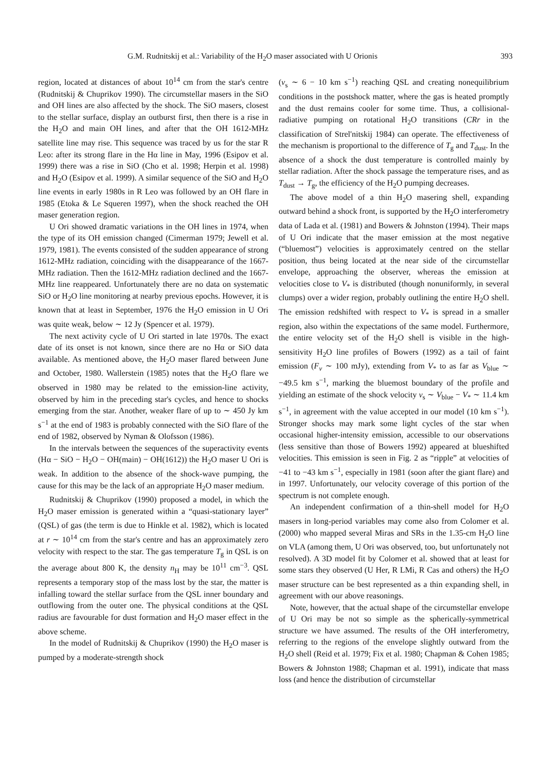G.M. Rudnitskij et al.: Variability of the H<sub>2</sub>O maser associated with U Orionis 393
region, located at distances of about 10<sup>14</sup> cm from the star's centre (Rudnitskij & Chuprikov 1990). The circumstellar masers in the SiO and OH lines are also affected by the shock. The SiO masers, closest to the stellar surface, display an outburst first, then there is a rise in the H<sub>2</sub>O and main OH lines, and after that the OH 1612-MHz satellite line may rise. This sequence was traced by us for the star R Leo: after its strong flare in the Hα line in May, 1996 (Esipov et al. 1999) there was a rise in SiO (Cho et al. 1998; Herpin et al. 1998) and H<sub>2</sub>O (Esipov et al. 1999). A similar sequence of the SiO and H<sub>2</sub>O line events in early 1980s in R Leo was followed by an OH flare in 1985 (Etoka & Le Squeren 1997), when the shock reached the OH maser generation region.
U Ori showed dramatic variations in the OH lines in 1974, when the type of its OH emission changed (Cimerman 1979; Jewell et al. 1979, 1981). The events consisted of the sudden appearance of strong 1612-MHz radiation, coinciding with the disappearance of the 1667-MHz radiation. Then the 1612-MHz radiation declined and the 1667-MHz line reappeared. Unfortunately there are no data on systematic SiO or H<sub>2</sub>O line monitoring at nearby previous epochs. However, it is known that at least in September, 1976 the H<sub>2</sub>O emission in U Ori was quite weak, below ∼ 12 Jy (Spencer et al. 1979).
The next activity cycle of U Ori started in late 1970s. The exact date of its onset is not known, since there are no Hα or SiO data available. As mentioned above, the H<sub>2</sub>O maser flared between June and October, 1980. Wallerstein (1985) notes that the H<sub>2</sub>O flare we observed in 1980 may be related to the emission-line activity, observed by him in the preceding star's cycles, and hence to shocks emerging from the star. Another, weaker flare of up to ∼ 450 Jy km s<sup>−1</sup> at the end of 1983 is probably connected with the SiO flare of the end of 1982, observed by Nyman & Olofsson (1986).
In the intervals between the sequences of the superactivity events (Hα − SiO − H<sub>2</sub>O − OH(main) − OH(1612)) the H<sub>2</sub>O maser U Ori is weak. In addition to the absence of the shock-wave pumping, the cause for this may be the lack of an appropriate H<sub>2</sub>O maser medium.
Rudnitskij & Chuprikov (1990) proposed a model, in which the H<sub>2</sub>O maser emission is generated within a “quasi-stationary layer” (QSL) of gas (the term is due to Hinkle et al. 1982), which is located at r ∼ 10<sup>14</sup> cm from the star's centre and has an approximately zero velocity with respect to the star. The gas temperature T<sub>g</sub> in QSL is on the average about 800 K, the density n<sub>H</sub> may be 10<sup>11</sup> cm<sup>−3</sup>. QSL represents a temporary stop of the mass lost by the star, the matter is infalling toward the stellar surface from the QSL inner boundary and outflowing from the outer one. The physical conditions at the QSL radius are favourable for dust formation and H<sub>2</sub>O maser effect in the above scheme.
In the model of Rudnitskij & Chuprikov (1990) the H<sub>2</sub>O maser is pumped by a moderate-strength shock
(v<sub>s</sub> ∼ 6 − 10 km s<sup>−1</sup>) reaching QSL and creating nonequilibrium conditions in the postshock matter, where the gas is heated promptly and the dust remains cooler for some time. Thus, a collisional-radiative pumping on rotational H<sub>2</sub>O transitions (CRr in the classification of Strel'nitskij 1984) can operate. The effectiveness of the mechanism is proportional to the difference of T<sub>g</sub> and T<sub>dust</sub>. In the absence of a shock the dust temperature is controlled mainly by stellar radiation. After the shock passage the temperature rises, and as T<sub>dust</sub> → T<sub>g</sub>, the efficiency of the H<sub>2</sub>O pumping decreases.
The above model of a thin H<sub>2</sub>O masering shell, expanding outward behind a shock front, is supported by the H<sub>2</sub>O interferometry data of Lada et al. (1981) and Bowers & Johnston (1994). Their maps of U Ori indicate that the maser emission at the most negative (“bluemost”) velocities is approximately centred on the stellar position, thus being located at the near side of the circumstellar envelope, approaching the observer, whereas the emission at velocities close to V<sub>*</sub> is distributed (though nonuniformly, in several clumps) over a wider region, probably outlining the entire H<sub>2</sub>O shell. The emission redshifted with respect to V<sub>*</sub> is spread in a smaller region, also within the expectations of the same model. Furthermore, the entire velocity set of the H<sub>2</sub>O shell is visible in the high-sensitivity H<sub>2</sub>O line profiles of Bowers (1992) as a tail of faint emission (F<sub>ν</sub> ∼ 100 mJy), extending from V<sub>*</sub> to as far as V<sub>blue</sub> ∼ −49.5 km s<sup>−1</sup>, marking the bluemost boundary of the profile and yielding an estimate of the shock velocity v<sub>s</sub> ∼ V<sub>blue</sub> − V<sub>*</sub> ∼ 11.4 km s<sup>−1</sup>, in agreement with the value accepted in our model (10 km s<sup>−1</sup>). Stronger shocks may mark some light cycles of the star when occasional higher-intensity emission, accessible to our observations (less sensitive than those of Bowers 1992) appeared at blueshifted velocities. This emission is seen in Fig. 2 as “ripple” at velocities of −41 to −43 km s<sup>−1</sup>, especially in 1981 (soon after the giant flare) and in 1997. Unfortunately, our velocity coverage of this portion of the spectrum is not complete enough.
An independent confirmation of a thin-shell model for H<sub>2</sub>O masers in long-period variables may come also from Colomer et al. (2000) who mapped several Miras and SRs in the 1.35-cm H<sub>2</sub>O line on VLA (among them, U Ori was observed, too, but unfortunately not resolved). A 3D model fit by Colomer et al. showed that at least for some stars they observed (U Her, R LMi, R Cas and others) the H<sub>2</sub>O maser structure can be best represented as a thin expanding shell, in agreement with our above reasonings.
Note, however, that the actual shape of the circumstellar envelope of U Ori may be not so simple as the spherically-symmetrical structure we have assumed. The results of the OH interferometry, referring to the regions of the envelope slightly outward from the H<sub>2</sub>O shell (Reid et al. 1979; Fix et al. 1980; Chapman & Cohen 1985; Bowers & Johnston 1988; Chapman et al. 1991), indicate that mass loss (and hence the distribution of circumstellar